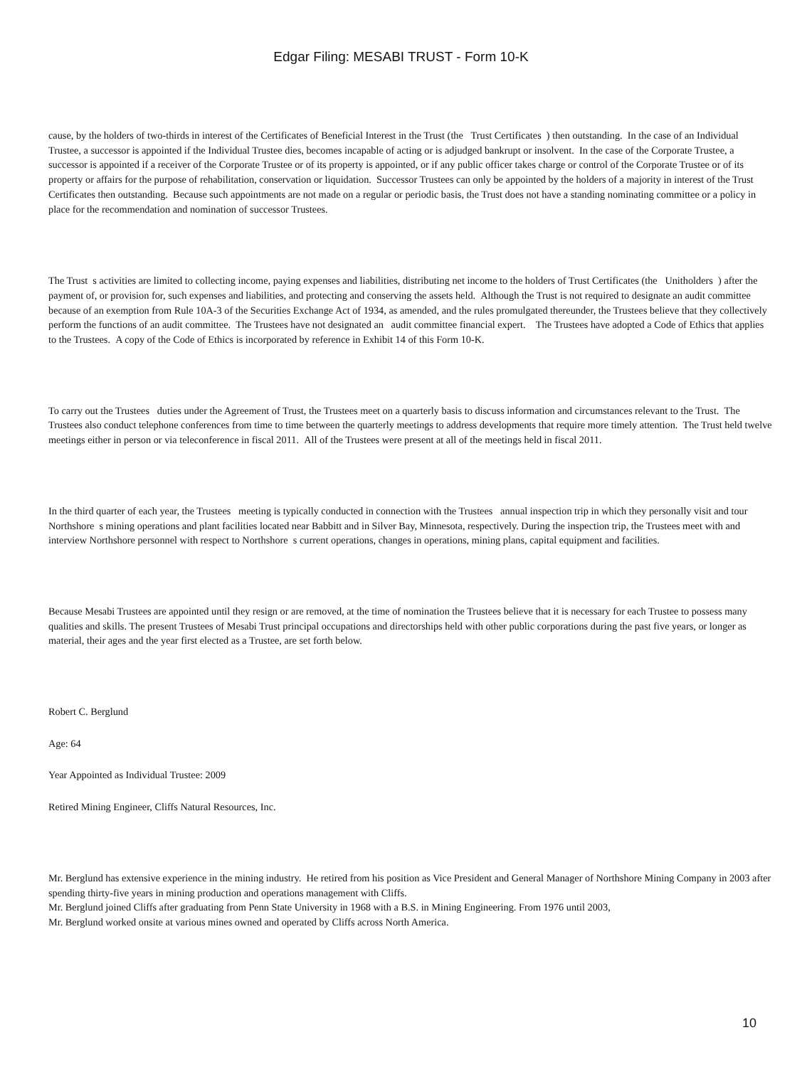Edgar Filing: MESABI TRUST - Form 10-K
cause, by the holders of two-thirds in interest of the Certificates of Beneficial Interest in the Trust (the Trust Certificates ) then outstanding. In the case of an Individual Trustee, a successor is appointed if the Individual Trustee dies, becomes incapable of acting or is adjudged bankrupt or insolvent. In the case of the Corporate Trustee, a successor is appointed if a receiver of the Corporate Trustee or of its property is appointed, or if any public officer takes charge or control of the Corporate Trustee or of its property or affairs for the purpose of rehabilitation, conservation or liquidation. Successor Trustees can only be appointed by the holders of a majority in interest of the Trust Certificates then outstanding. Because such appointments are not made on a regular or periodic basis, the Trust does not have a standing nominating committee or a policy in place for the recommendation and nomination of successor Trustees.
The Trust s activities are limited to collecting income, paying expenses and liabilities, distributing net income to the holders of Trust Certificates (the Unitholders ) after the payment of, or provision for, such expenses and liabilities, and protecting and conserving the assets held. Although the Trust is not required to designate an audit committee because of an exemption from Rule 10A-3 of the Securities Exchange Act of 1934, as amended, and the rules promulgated thereunder, the Trustees believe that they collectively perform the functions of an audit committee. The Trustees have not designated an audit committee financial expert. The Trustees have adopted a Code of Ethics that applies to the Trustees. A copy of the Code of Ethics is incorporated by reference in Exhibit 14 of this Form 10-K.
To carry out the Trustees duties under the Agreement of Trust, the Trustees meet on a quarterly basis to discuss information and circumstances relevant to the Trust. The Trustees also conduct telephone conferences from time to time between the quarterly meetings to address developments that require more timely attention. The Trust held twelve meetings either in person or via teleconference in fiscal 2011. All of the Trustees were present at all of the meetings held in fiscal 2011.
In the third quarter of each year, the Trustees meeting is typically conducted in connection with the Trustees annual inspection trip in which they personally visit and tour Northshore s mining operations and plant facilities located near Babbitt and in Silver Bay, Minnesota, respectively. During the inspection trip, the Trustees meet with and interview Northshore personnel with respect to Northshore s current operations, changes in operations, mining plans, capital equipment and facilities.
Because Mesabi Trustees are appointed until they resign or are removed, at the time of nomination the Trustees believe that it is necessary for each Trustee to possess many qualities and skills. The present Trustees of Mesabi Trust principal occupations and directorships held with other public corporations during the past five years, or longer as material, their ages and the year first elected as a Trustee, are set forth below.
Robert C. Berglund
Age: 64
Year Appointed as Individual Trustee: 2009
Retired Mining Engineer, Cliffs Natural Resources, Inc.
Mr. Berglund has extensive experience in the mining industry. He retired from his position as Vice President and General Manager of Northshore Mining Company in 2003 after spending thirty-five years in mining production and operations management with Cliffs.
Mr. Berglund joined Cliffs after graduating from Penn State University in 1968 with a B.S. in Mining Engineering. From 1976 until 2003,
Mr. Berglund worked onsite at various mines owned and operated by Cliffs across North America.
10